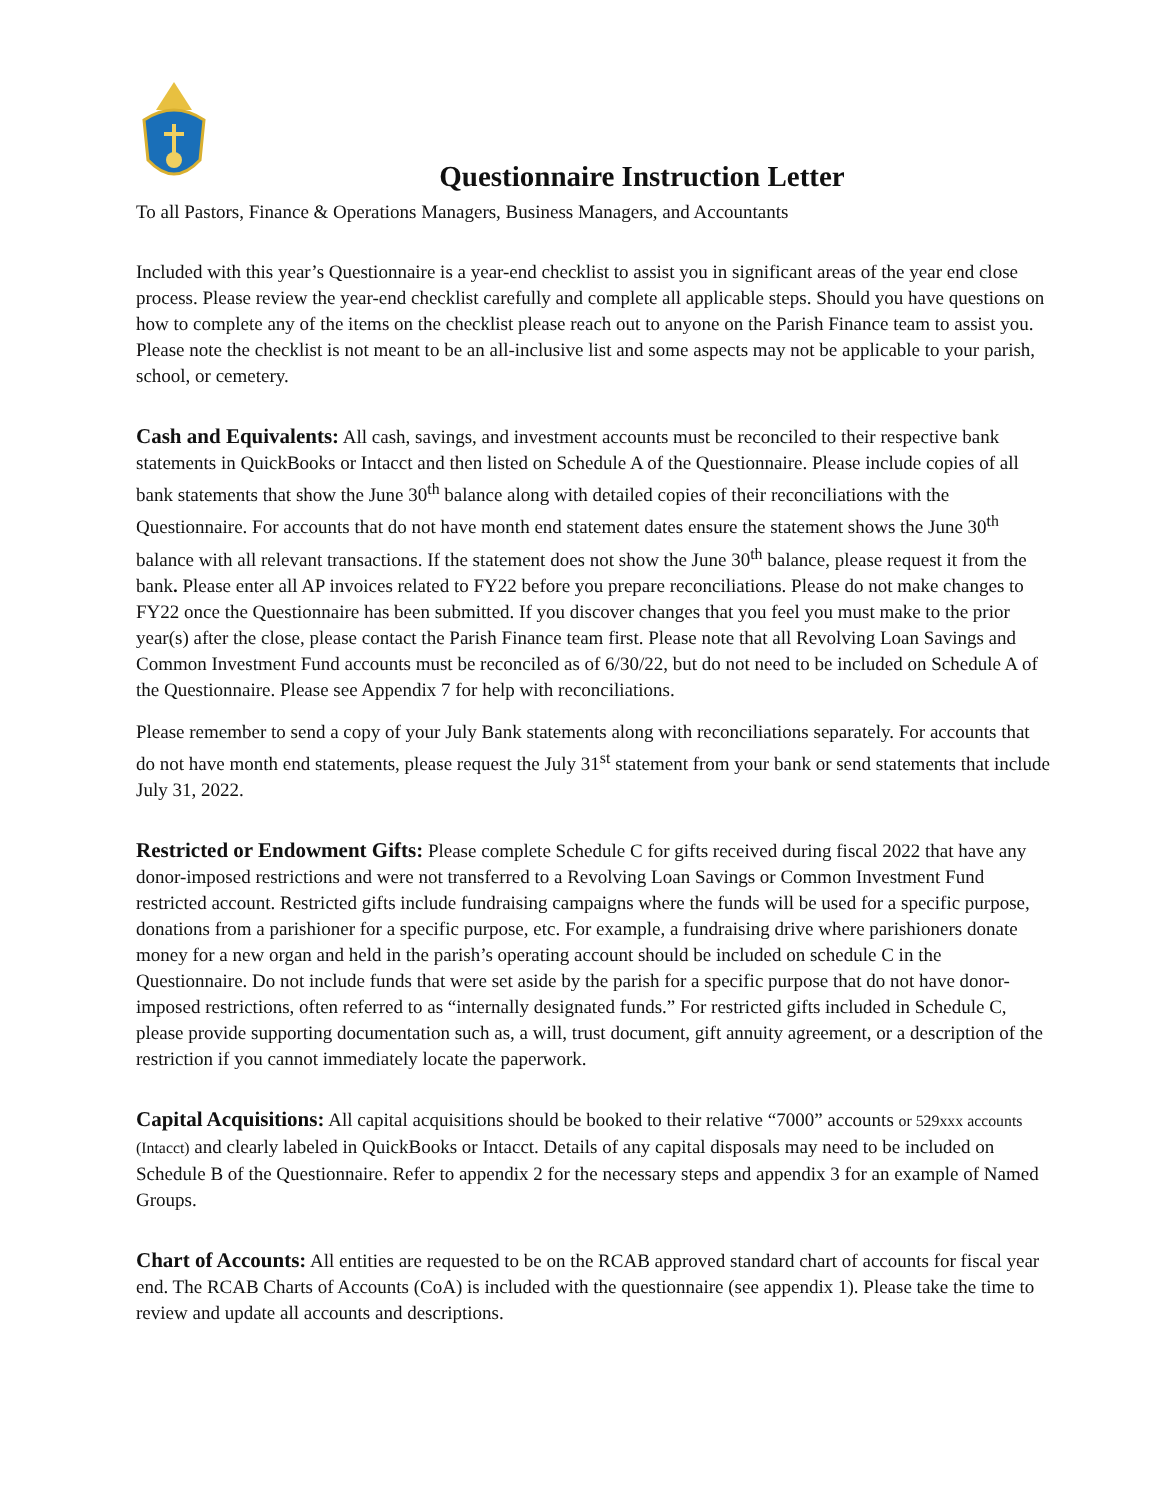Questionnaire Instruction Letter
To all Pastors, Finance & Operations Managers, Business Managers, and Accountants
Included with this year’s Questionnaire is a year-end checklist to assist you in significant areas of the year end close process. Please review the year-end checklist carefully and complete all applicable steps. Should you have questions on how to complete any of the items on the checklist please reach out to anyone on the Parish Finance team to assist you. Please note the checklist is not meant to be an all-inclusive list and some aspects may not be applicable to your parish, school, or cemetery.
Cash and Equivalents: All cash, savings, and investment accounts must be reconciled to their respective bank statements in QuickBooks or Intacct and then listed on Schedule A of the Questionnaire. Please include copies of all bank statements that show the June 30<sup>th</sup> balance along with detailed copies of their reconciliations with the Questionnaire. For accounts that do not have month end statement dates ensure the statement shows the June 30<sup>th</sup> balance with all relevant transactions. If the statement does not show the June 30<sup>th</sup> balance, please request it from the bank. Please enter all AP invoices related to FY22 before you prepare reconciliations. Please do not make changes to FY22 once the Questionnaire has been submitted. If you discover changes that you feel you must make to the prior year(s) after the close, please contact the Parish Finance team first. Please note that all Revolving Loan Savings and Common Investment Fund accounts must be reconciled as of 6/30/22, but do not need to be included on Schedule A of the Questionnaire. Please see Appendix 7 for help with reconciliations.
Please remember to send a copy of your July Bank statements along with reconciliations separately. For accounts that do not have month end statements, please request the July 31<sup>st</sup> statement from your bank or send statements that include July 31, 2022.
Restricted or Endowment Gifts: Please complete Schedule C for gifts received during fiscal 2022 that have any donor-imposed restrictions and were not transferred to a Revolving Loan Savings or Common Investment Fund restricted account. Restricted gifts include fundraising campaigns where the funds will be used for a specific purpose, donations from a parishioner for a specific purpose, etc. For example, a fundraising drive where parishioners donate money for a new organ and held in the parish’s operating account should be included on schedule C in the Questionnaire. Do not include funds that were set aside by the parish for a specific purpose that do not have donor-imposed restrictions, often referred to as “internally designated funds.” For restricted gifts included in Schedule C, please provide supporting documentation such as, a will, trust document, gift annuity agreement, or a description of the restriction if you cannot immediately locate the paperwork.
Capital Acquisitions: All capital acquisitions should be booked to their relative “7000” accounts or 529xxx accounts (Intacct) and clearly labeled in QuickBooks or Intacct. Details of any capital disposals may need to be included on Schedule B of the Questionnaire. Refer to appendix 2 for the necessary steps and appendix 3 for an example of Named Groups.
Chart of Accounts: All entities are requested to be on the RCAB approved standard chart of accounts for fiscal year end. The RCAB Charts of Accounts (CoA) is included with the questionnaire (see appendix 1). Please take the time to review and update all accounts and descriptions.